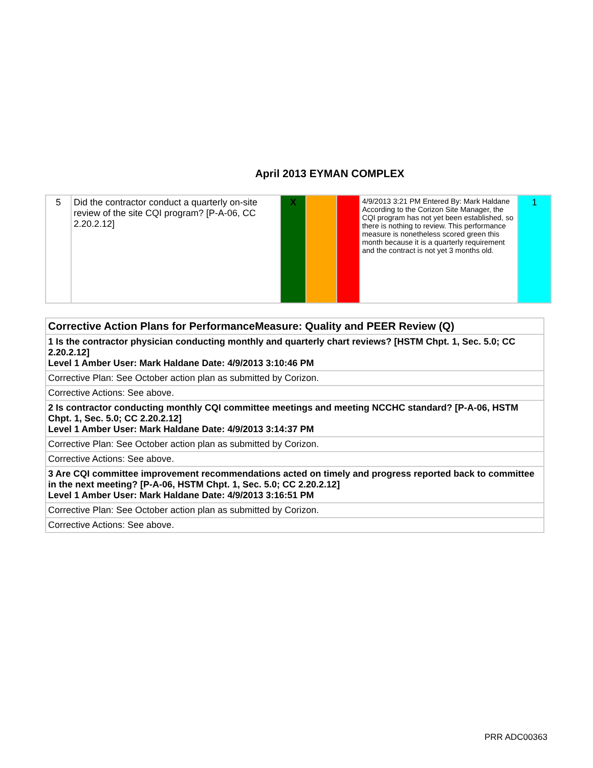April 2013 EYMAN COMPLEX
| 5 | Did the contractor conduct a quarterly on-site review of the site CQI program? [P-A-06, CC 2.20.2.12] | X | | | 4/9/2013 3:21 PM Entered By: Mark Haldane According to the Corizon Site Manager, the CQI program has not yet been established, so there is nothing to review. This performance measure is nonetheless scored green this month because it is a quarterly requirement and the contract is not yet 3 months old. | 1 |
| Corrective Action Plans for PerformanceMeasure: Quality and PEER Review (Q) |
| 1 Is the contractor physician conducting monthly and quarterly chart reviews? [HSTM Chpt. 1, Sec. 5.0; CC 2.20.2.12] Level 1 Amber User: Mark Haldane Date: 4/9/2013 3:10:46 PM |
| Corrective Plan: See October action plan as submitted by Corizon. |
| Corrective Actions: See above. |
| 2 Is contractor conducting monthly CQI committee meetings and meeting NCCHC standard? [P-A-06, HSTM Chpt. 1, Sec. 5.0; CC 2.20.2.12] Level 1 Amber User: Mark Haldane Date: 4/9/2013 3:14:37 PM |
| Corrective Plan: See October action plan as submitted by Corizon. |
| Corrective Actions: See above. |
| 3 Are CQI committee improvement recommendations acted on timely and progress reported back to committee in the next meeting? [P-A-06, HSTM Chpt. 1, Sec. 5.0; CC 2.20.2.12] Level 1 Amber User: Mark Haldane Date: 4/9/2013 3:16:51 PM |
| Corrective Plan: See October action plan as submitted by Corizon. |
| Corrective Actions: See above. |
PRR ADC00363